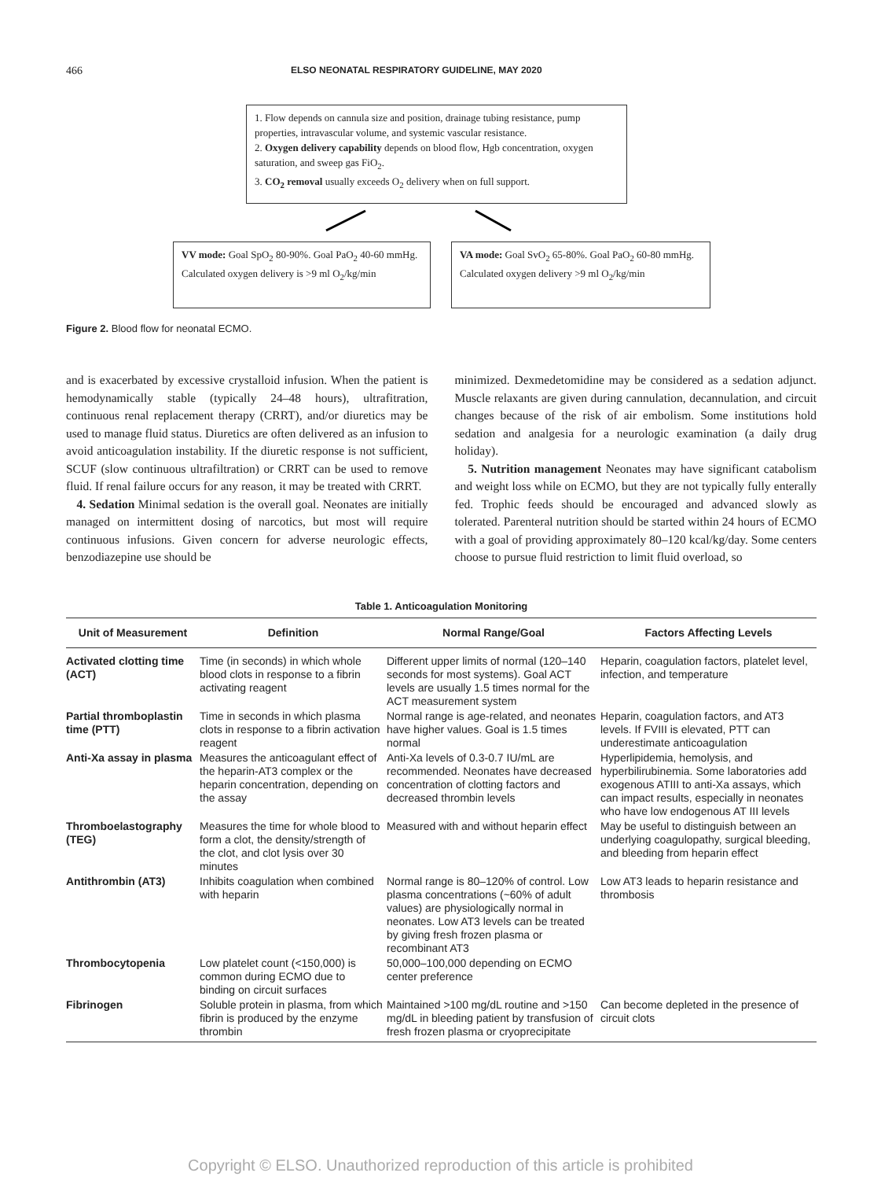466 ELSO NEONATAL RESPIRATORY GUIDELINE, MAY 2020
1. Flow depends on cannula size and position, drainage tubing resistance, pump properties, intravascular volume, and systemic vascular resistance.
2. Oxygen delivery capability depends on blood flow, Hgb concentration, oxygen saturation, and sweep gas FiO<sub>2</sub>.
3. CO<sub>2</sub> removal usually exceeds O<sub>2</sub> delivery when on full support.
VV mode: Goal SpO<sub>2</sub> 80-90%. Goal PaO<sub>2</sub> 40-60 mmHg. Calculated oxygen delivery is >9 ml O<sub>2</sub>/kg/min
VA mode: Goal SvO<sub>2</sub> 65-80%. Goal PaO<sub>2</sub> 60-80 mmHg. Calculated oxygen delivery >9 ml O<sub>2</sub>/kg/min
Figure 2. Blood flow for neonatal ECMO.
and is exacerbated by excessive crystalloid infusion. When the patient is hemodynamically stable (typically 24–48 hours), ultrafitration, continuous renal replacement therapy (CRRT), and/or diuretics may be used to manage fluid status. Diuretics are often delivered as an infusion to avoid anticoagulation instability. If the diuretic response is not sufficient, SCUF (slow continuous ultrafiltration) or CRRT can be used to remove fluid. If renal failure occurs for any reason, it may be treated with CRRT.
4. Sedation Minimal sedation is the overall goal. Neonates are initially managed on intermittent dosing of narcotics, but most will require continuous infusions. Given concern for adverse neurologic effects, benzodiazepine use should be
minimized. Dexmedetomidine may be considered as a sedation adjunct. Muscle relaxants are given during cannulation, decannulation, and circuit changes because of the risk of air embolism. Some institutions hold sedation and analgesia for a neurologic examination (a daily drug holiday).
5. Nutrition management Neonates may have significant catabolism and weight loss while on ECMO, but they are not typically fully enterally fed. Trophic feeds should be encouraged and advanced slowly as tolerated. Parenteral nutrition should be started within 24 hours of ECMO with a goal of providing approximately 80–120 kcal/kg/day. Some centers choose to pursue fluid restriction to limit fluid overload, so
Table 1. Anticoagulation Monitoring
| Unit of Measurement | Definition | Normal Range/Goal | Factors Affecting Levels |
| --- | --- | --- | --- |
| Activated clotting time (ACT) | Time (in seconds) in which whole blood clots in response to a fibrin activating reagent | Different upper limits of normal (120–140 seconds for most systems). Goal ACT levels are usually 1.5 times normal for the ACT measurement system | Heparin, coagulation factors, platelet level, infection, and temperature |
| Partial thromboplastin time (PTT) | Time in seconds in which plasma clots in response to a fibrin activation reagent | Normal range is age-related, and neonates have higher values. Goal is 1.5 times normal | Heparin, coagulation factors, and AT3 levels. If FVIII is elevated, PTT can underestimate anticoagulation |
| Anti-Xa assay in plasma | Measures the anticoagulant effect of the heparin-AT3 complex or the heparin concentration, depending on the assay | Anti-Xa levels of 0.3-0.7 IU/mL are recommended. Neonates have decreased concentration of clotting factors and decreased thrombin levels | Hyperlipidemia, hemolysis, and hyperbilirubinemia. Some laboratories add exogenous ATIII to anti-Xa assays, which can impact results, especially in neonates who have low endogenous AT III levels |
| Thromboelastography (TEG) | Measures the time for whole blood to form a clot, the density/strength of the clot, and clot lysis over 30 minutes | Measured with and without heparin effect | May be useful to distinguish between an underlying coagulopathy, surgical bleeding, and bleeding from heparin effect |
| Antithrombin (AT3) | Inhibits coagulation when combined with heparin | Normal range is 80–120% of control. Low plasma concentrations (~60% of adult values) are physiologically normal in neonates. Low AT3 levels can be treated by giving fresh frozen plasma or recombinant AT3 | Low AT3 leads to heparin resistance and thrombosis |
| Thrombocytopenia | Low platelet count (<150,000) is common during ECMO due to binding on circuit surfaces | 50,000–100,000 depending on ECMO center preference | |
| Fibrinogen | Soluble protein in plasma, from which fibrin is produced by the enzyme thrombin | Maintained >100 mg/dL routine and >150 mg/dL in bleeding patient by transfusion of fresh frozen plasma or cryoprecipitate | Can become depleted in the presence of circuit clots |
Copyright © ELSO. Unauthorized reproduction of this article is prohibited